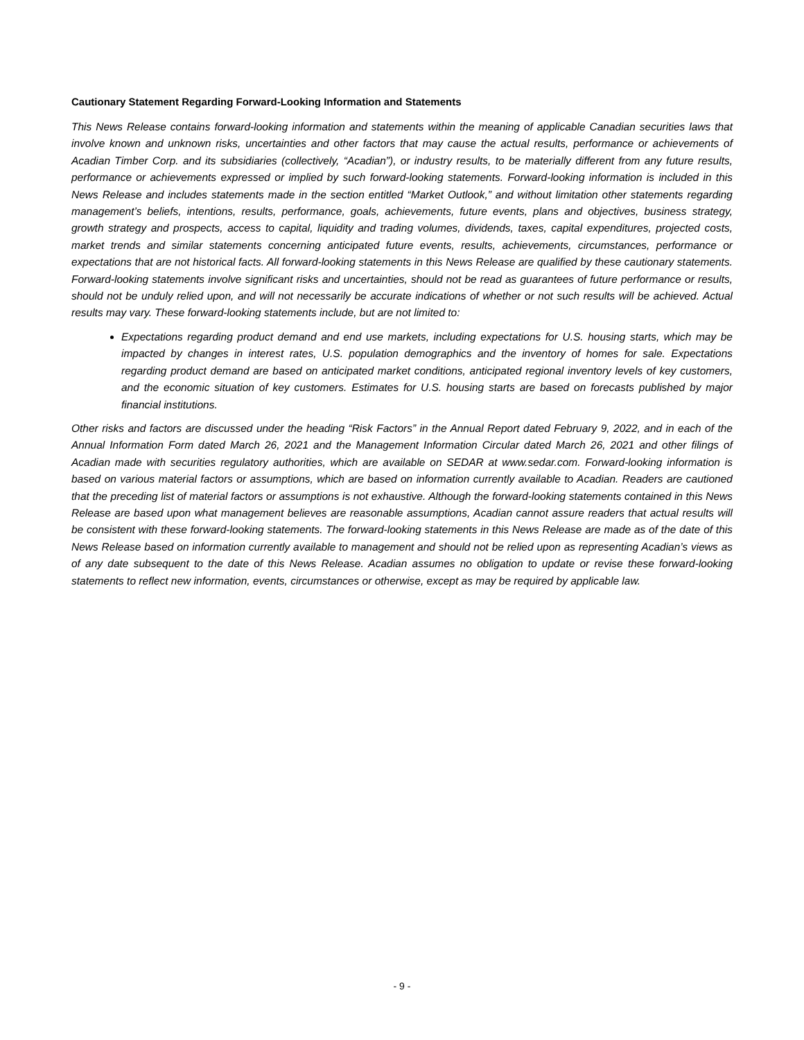Cautionary Statement Regarding Forward-Looking Information and Statements
This News Release contains forward-looking information and statements within the meaning of applicable Canadian securities laws that involve known and unknown risks, uncertainties and other factors that may cause the actual results, performance or achievements of Acadian Timber Corp. and its subsidiaries (collectively, “Acadian”), or industry results, to be materially different from any future results, performance or achievements expressed or implied by such forward-looking statements. Forward-looking information is included in this News Release and includes statements made in the section entitled “Market Outlook,” and without limitation other statements regarding management’s beliefs, intentions, results, performance, goals, achievements, future events, plans and objectives, business strategy, growth strategy and prospects, access to capital, liquidity and trading volumes, dividends, taxes, capital expenditures, projected costs, market trends and similar statements concerning anticipated future events, results, achievements, circumstances, performance or expectations that are not historical facts. All forward-looking statements in this News Release are qualified by these cautionary statements. Forward-looking statements involve significant risks and uncertainties, should not be read as guarantees of future performance or results, should not be unduly relied upon, and will not necessarily be accurate indications of whether or not such results will be achieved. Actual results may vary. These forward-looking statements include, but are not limited to:
Expectations regarding product demand and end use markets, including expectations for U.S. housing starts, which may be impacted by changes in interest rates, U.S. population demographics and the inventory of homes for sale. Expectations regarding product demand are based on anticipated market conditions, anticipated regional inventory levels of key customers, and the economic situation of key customers. Estimates for U.S. housing starts are based on forecasts published by major financial institutions.
Other risks and factors are discussed under the heading “Risk Factors” in the Annual Report dated February 9, 2022, and in each of the Annual Information Form dated March 26, 2021 and the Management Information Circular dated March 26, 2021 and other filings of Acadian made with securities regulatory authorities, which are available on SEDAR at www.sedar.com. Forward-looking information is based on various material factors or assumptions, which are based on information currently available to Acadian. Readers are cautioned that the preceding list of material factors or assumptions is not exhaustive. Although the forward-looking statements contained in this News Release are based upon what management believes are reasonable assumptions, Acadian cannot assure readers that actual results will be consistent with these forward-looking statements. The forward-looking statements in this News Release are made as of the date of this News Release based on information currently available to management and should not be relied upon as representing Acadian’s views as of any date subsequent to the date of this News Release. Acadian assumes no obligation to update or revise these forward-looking statements to reflect new information, events, circumstances or otherwise, except as may be required by applicable law.
- 9 -